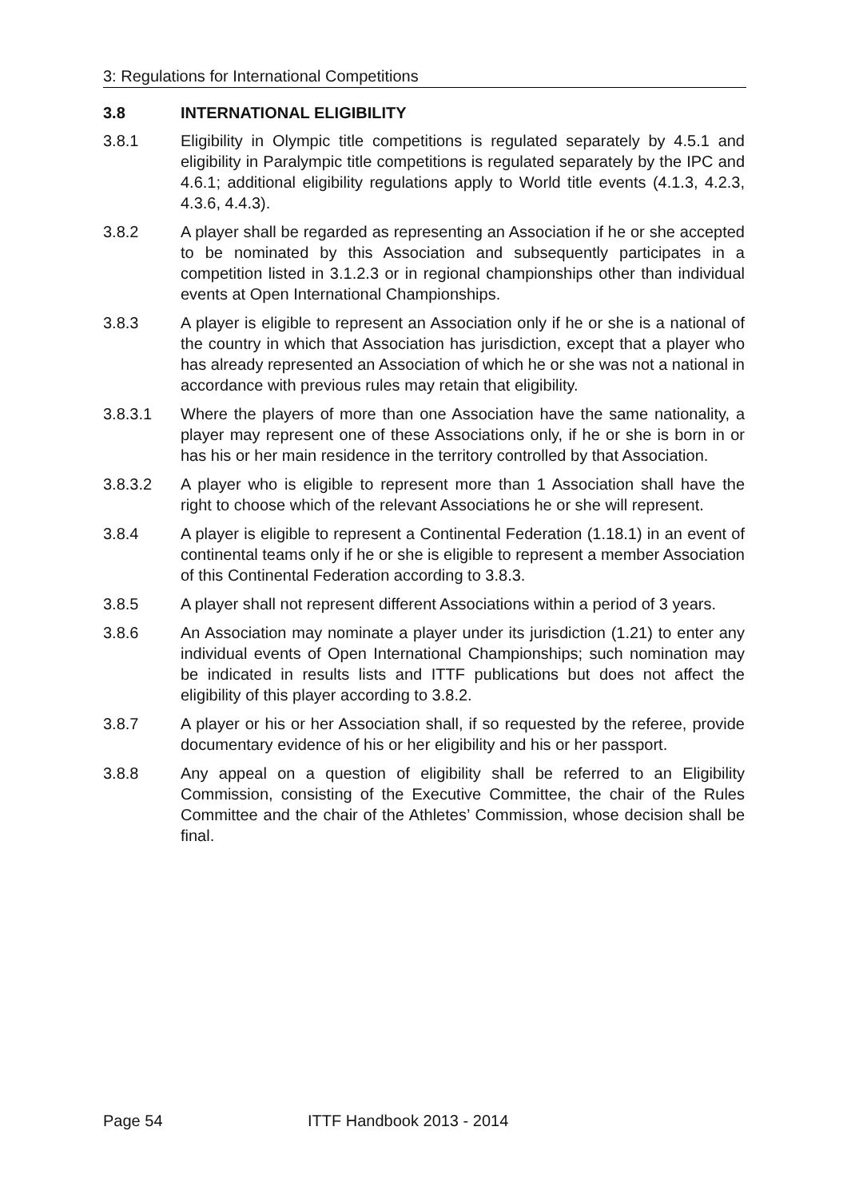3: Regulations for International Competitions
3.8 INTERNATIONAL ELIGIBILITY
3.8.1 Eligibility in Olympic title competitions is regulated separately by 4.5.1 and eligibility in Paralympic title competitions is regulated separately by the IPC and 4.6.1; additional eligibility regulations apply to World title events (4.1.3, 4.2.3, 4.3.6, 4.4.3).
3.8.2 A player shall be regarded as representing an Association if he or she accepted to be nominated by this Association and subsequently participates in a competition listed in 3.1.2.3 or in regional championships other than individual events at Open International Championships.
3.8.3 A player is eligible to represent an Association only if he or she is a national of the country in which that Association has jurisdiction, except that a player who has already represented an Association of which he or she was not a national in accordance with previous rules may retain that eligibility.
3.8.3.1 Where the players of more than one Association have the same nationality, a player may represent one of these Associations only, if he or she is born in or has his or her main residence in the territory controlled by that Association.
3.8.3.2 A player who is eligible to represent more than 1 Association shall have the right to choose which of the relevant Associations he or she will represent.
3.8.4 A player is eligible to represent a Continental Federation (1.18.1) in an event of continental teams only if he or she is eligible to represent a member Association of this Continental Federation according to 3.8.3.
3.8.5 A player shall not represent different Associations within a period of 3 years.
3.8.6 An Association may nominate a player under its jurisdiction (1.21) to enter any individual events of Open International Championships; such nomination may be indicated in results lists and ITTF publications but does not affect the eligibility of this player according to 3.8.2.
3.8.7 A player or his or her Association shall, if so requested by the referee, provide documentary evidence of his or her eligibility and his or her passport.
3.8.8 Any appeal on a question of eligibility shall be referred to an Eligibility Commission, consisting of the Executive Committee, the chair of the Rules Committee and the chair of the Athletes’ Commission, whose decision shall be final.
Page 54 ITTF Handbook 2013 - 2014